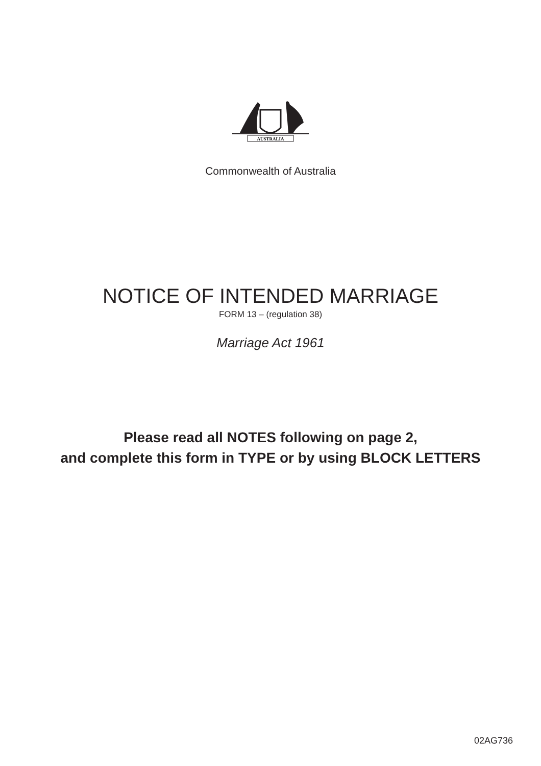AUSTRALIA
Commonwealth of Australia
NOTICE OF INTENDED MARRIAGE
FORM 13 – (regulation 38)
Marriage Act 1961
Please read all NOTES following on page 2,
and complete this form in TYPE or by using BLOCK LETTERS
02AG736